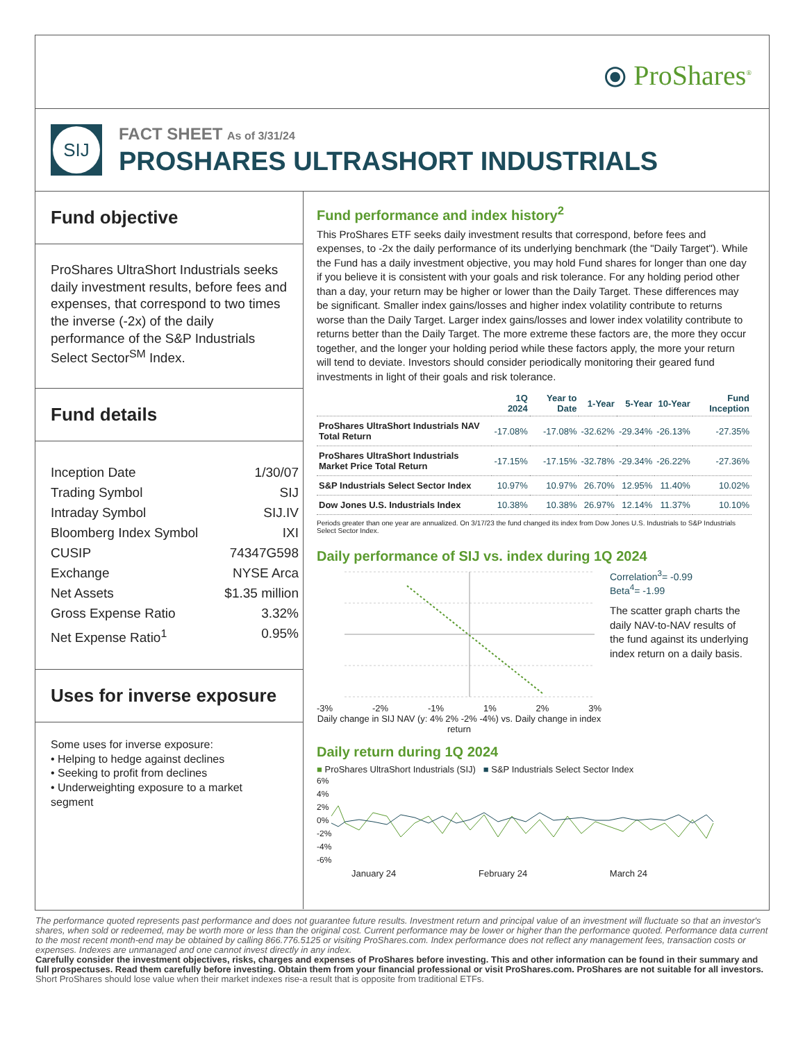⦿ ProShares<sup>®</sup>
SIJ
FACT SHEET As of 3/31/24
PROSHARES ULTRASHORT INDUSTRIALS
Fund objective
ProShares UltraShort Industrials seeks daily investment results, before fees and expenses, that correspond to two times the inverse (-2x) of the daily performance of the S&P Industrials Select Sector<sup>SM</sup> Index.
Fund details
Inception Date 1/30/07
Trading Symbol SIJ
Intraday Symbol SIJ.IV
Bloomberg Index Symbol IXI
CUSIP 74347G598
Exchange NYSE Arca
Net Assets $1.35 million
Gross Expense Ratio 3.32%
Net Expense Ratio<sup>1</sup> 0.95%
Uses for inverse exposure
Some uses for inverse exposure:
• Helping to hedge against declines
• Seeking to profit from declines
• Underweighting exposure to a market segment
Fund performance and index history<sup>2</sup>
This ProShares ETF seeks daily investment results that correspond, before fees and expenses, to -2x the daily performance of its underlying benchmark (the "Daily Target"). While the Fund has a daily investment objective, you may hold Fund shares for longer than one day if you believe it is consistent with your goals and risk tolerance. For any holding period other than a day, your return may be higher or lower than the Daily Target. These differences may be significant. Smaller index gains/losses and higher index volatility contribute to returns worse than the Daily Target. Larger index gains/losses and lower index volatility contribute to returns better than the Daily Target. The more extreme these factors are, the more they occur together, and the longer your holding period while these factors apply, the more your return will tend to deviate. Investors should consider periodically monitoring their geared fund investments in light of their goals and risk tolerance.
| | 1Q 2024 | Year to Date | 1-Year | 5-Year | 10-Year | Fund Inception |
| --- | --- | --- | --- | --- | --- | --- |
| ProShares UltraShort Industrials NAV Total Return | -17.08% | -17.08% | -32.62% | -29.34% | -26.13% | -27.35% |
| ProShares UltraShort Industrials Market Price Total Return | -17.15% | -17.15% | -32.78% | -29.34% | -26.22% | -27.36% |
| S&P Industrials Select Sector Index | 10.97% | 10.97% | 26.70% | 12.95% | 11.40% | 10.02% |
| Dow Jones U.S. Industrials Index | 10.38% | 10.38% | 26.97% | 12.14% | 11.37% | 10.10% |
Periods greater than one year are annualized. On 3/17/23 the fund changed its index from Dow Jones U.S. Industrials to S&P Industrials Select Sector Index.
Daily performance of SIJ vs. index during 1Q 2024
-3% -2% -1% 1% 2% 3%
Daily change in SIJ NAV (y: 4% 2% -2% -4%) vs. Daily change in index return
Correlation<sup>3</sup>= -0.99
Beta<sup>4</sup>= -1.99
The scatter graph charts the daily NAV-to-NAV results of the fund against its underlying index return on a daily basis.
Daily return during 1Q 2024
■ ProShares UltraShort Industrials (SIJ) ■ S&P Industrials Select Sector Index
6%
4%
2%
0%
-2%
-4%
-6%
January 24 February 24 March 24
The performance quoted represents past performance and does not guarantee future results. Investment return and principal value of an investment will fluctuate so that an investor's shares, when sold or redeemed, may be worth more or less than the original cost. Current performance may be lower or higher than the performance quoted. Performance data current to the most recent month-end may be obtained by calling 866.776.5125 or visiting ProShares.com. Index performance does not reflect any management fees, transaction costs or expenses. Indexes are unmanaged and one cannot invest directly in any index.
Carefully consider the investment objectives, risks, charges and expenses of ProShares before investing. This and other information can be found in their summary and full prospectuses. Read them carefully before investing. Obtain them from your financial professional or visit ProShares.com. ProShares are not suitable for all investors. Short ProShares should lose value when their market indexes rise-a result that is opposite from traditional ETFs.